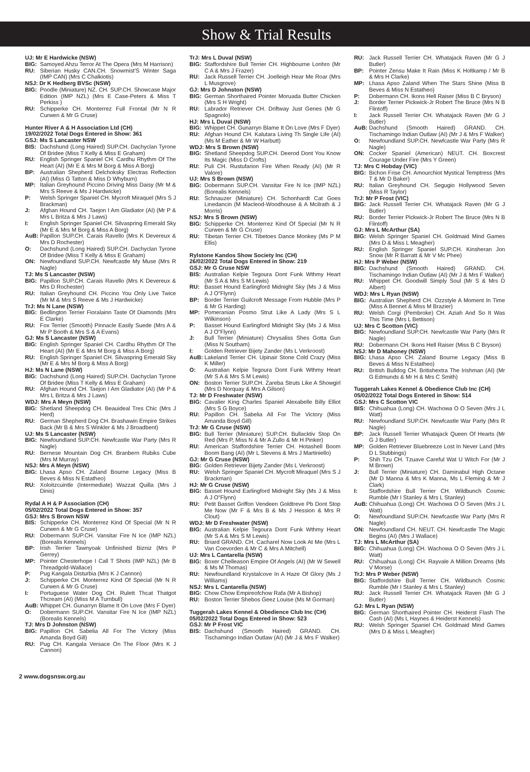Show & Trial Results
UJ: Mr E Hardwicke (NSW)
BIG: Samoyed Ahzu Terror At The Opera (Mrs M Harrison)
RU: Siberian Husky CAN.CH. Snowmist'S Winter Saga (IMP CAN) (Mrs C Chalkiotis)
NSJ: Dr K Hedberg BVSc (NSW)
BIG: Poodle (Miniature) NZ. CH. SUP.CH. Showcase Major Edition (IMP NZL) (Mrs E Case-Peters & Miss T Perkiss )
RU: Schipperke CH. Monterrez Full Frontal (Mr N R Curwen & Mr G Cruse)
Hunter River A & H Association Ltd (CH)
19/02/2022 Total Dogs Entered in Show: 361
GSJ: Ms S Lancaster NSW
BIS: Dachshund (Long Haired) SUP.CH. Dachyclan Tyrone Of Bridee (Miss T Kelly & Miss E Graham)
RU: English Springer Spaniel CH. Cardhu Rhythm Of The Heart (AI) (Mr E & Mrs M Borg & Miss A Borg)
BP: Australian Shepherd Delchoksky Electras Reflection (AI) (Miss G Tatton & Miss D Whyburn)
MP: Italian Greyhound Piccino Driving Miss Daisy (Mr M & Mrs S Reeve & Ms J Hardwicke)
P: Welsh Springer Spaniel CH. Mycroft Miraquel (Mrs S J Brackman)
J: Afghan Hound CH. Taejon I Am Gladiator (AI) (Mr P & Mrs L Britza & Mrs J Laws)
I: English Springer Spaniel CH. Silvaspring Emerald Sky (Mr E & Mrs M Borg & Miss A Borg)
AuB: Papillon SUP.CH. Carais Ravello (Mrs K Devereux & Mrs D Rochester)
O: Dachshund (Long Haired) SUP.CH. Dachyclan Tyrone Of Bridee (Miss T Kelly & Miss E Graham)
ON: Newfoundland SUP.CH. Newfcastle My Muse (Mrs R Nagle)
TJ: Ms S Lancaster (NSW)
BIG: Papillon SUP.CH. Carais Ravello (Mrs K Devereux & Mrs D Rochester)
RU: Italian Greyhound CH. Piccino You Only Live Twice (Mr M & Mrs S Reeve & Ms J Hardwicke)
TrJ: Ms N Lane (NSW)
BIG: Bedlington Terrier Fioralainn Taste Of Diamonds (Mrs E Clarke)
RU: Fox Terrier (Smooth) Pinnacle Easily Suede (Mrs A & Mr P Booth & Mrs S & A Evans)
GJ: Ms S Lancaster (NSW)
BIG: English Springer Spaniel CH. Cardhu Rhythm Of The Heart (AI) (Mr E & Mrs M Borg & Miss A Borg)
RU: English Springer Spaniel CH. Silvaspring Emerald Sky (Mr E & Mrs M Borg & Miss A Borg)
HJ: Ms N Lane (NSW)
BIG: Dachshund (Long Haired) SUP.CH. Dachyclan Tyrone Of Bridee (Miss T Kelly & Miss E Graham)
RU: Afghan Hound CH. Taejon I Am Gladiator (AI) (Mr P & Mrs L Britza & Mrs J Laws)
WDJ: Mrs A Meyn (NSW)
BIG: Shetland Sheepdog CH. Beauideal Tres Chic (Mrs J Herd)
RU: German Shepherd Dog CH. Brashawin Empire Strikes Back (Mr B & Mrs S Winkler & Ms J Broadbent)
UJ: Ms S Lancaster (NSW)
BIG: Newfoundland SUP.CH. Newfcastle War Party (Mrs R Nagle)
RU: Bernese Mountain Dog CH. Branbern Rubiks Cube (Mrs M Murray)
NSJ: Mrs A Meyn (NSW)
BIG: Lhasa Apso CH. Zaland Bourne Legacy (Miss B Beves & Miss N Estatheo)
RU: Xoloitzcuintle (Intermediate) Wazzat Quilla (Mrs J Dinis)
Rydal A H & P Association (CH)
05/02/2022 Total Dogs Entered in Show: 357
GSJ: Mrs S Brown NSW
BIS: Schipperke CH. Monterrez Kind Of Special (Mr N R Curwen & Mr G Cruse)
RU: Dobermann SUP.CH. Vansitar Fire N Ice (IMP NZL) (Borealis Kennels)
BP: Irish Terrier Tawnyoak Unfinished Bizniz (Mrs P Gerrey)
MP: Pointer Chesterhope I Call T Shots (IMP NZL) (Mr B Threadgold-Wallace)
P: Pug Kangala Disturbia (Mrs K J Cannon)
J: Schipperke CH. Monterrez Kind Of Special (Mr N R Curwen & Mr G Cruse)
I: Portuguese Water Dog CH. Rulett Thcat Thatgot Thcream (AI) (Miss M A Turnbull)
AuB: Whippet CH. Gunarryn Blame It On Love (Mrs F Dyer)
O: Dobermann SUP.CH. Vansitar Fire N Ice (IMP NZL) (Borealis Kennels)
TJ: Mrs D Johnston (NSW)
BIG: Papillon CH. Sabelia All For The Victory (Miss Amanda Boyd Gill)
RU: Pug CH. Kangala Versace On The Floor (Mrs K J Cannon)
TrJ: Mrs L Duval (NSW)
BIG: Staffordshire Bull Terrier CH. Highbourne Lonhro (Mr C A & Mrs J Frazer)
RU: Jack Russell Terrier CH. Joelleigh Hear Me Roar (Mrs L Musgrove)
GJ: Mrs D Johnston (NSW)
BIG: German Shorthaired Pointer Moruada Butter Chicken (Mrs S H Wright)
RU: Labrador Retriever CH. Driftway Just Genes (Mr G Spagnolo)
HJ: Mrs L Duval (NSW)
BIG: Whippet CH. Gunarryn Blame It On Love (Mrs F Dyer)
RU: Afghan Hound CH. Kalutara Living Th Single Life (AI) (Ms M Eather & Mr W Harbutt)
WDJ: Mrs S Brown (NSW)
BIG: Shetland Sheepdog SUP.CH. Deerod Dont You Know Its Magic (Miss D Crofts)
RU: Puli CH. Rustufarion Fire When Ready (AI) (Mr R Valore)
UJ: Mrs S Brown (NSW)
BIG: Dobermann SUP.CH. Vansitar Fire N Ice (IMP NZL) (Borealis Kennels)
RU: Schnauzer (Miniature) CH. Schonhardt Cat Goes Linedancin (M Macleod-Woodhouse & A Mcilrath & J Morris)
NSJ: Mrs S Brown (NSW)
BIG: Schipperke CH. Monterrez Kind Of Special (Mr N R Curwen & Mr G Cruse)
RU: Tibetan Terrier CH. Tibetoes Dance Monkey (Ms P M Ellis)
Rylstone Kandos Show Society Inc (CH)
26/02/2022 Total Dogs Entered in Show: 219
GSJ: Mr G Cruse NSW
BIS: Australian Kelpie Tegoura Dont Funk Wthmy Heart (Mr S A & Mrs S M Lewis)
RU: Basset Hound Earlingford Midnight Sky (Ms J & Miss A J O"Flynn)
BP: Border Terrier Guilcroft Message From Hubble (Mrs P & Mr G Harding)
MP: Pomeranian Posmo Strut Like A Lady (Mrs S L Wilkinson)
P: Basset Hound Earlingford Midnight Sky (Ms J & Miss A J O"Flynn)
J: Bull Terrier (Miniature) Chrysaliss Shes Gotta Gun (Miss N Southam)
I: Golden Retriever Bijety Zander (Ms L Verkroost)
AuB: Lakeland Terrier CH. Upinair Stone Cold Crazy (Miss K Miller)
O: Australian Kelpie Tegoura Dont Funk Wthmy Heart (Mr S A & Mrs S M Lewis)
ON: Boston Terrier SUP.CH. Zareba Struts Like A Showgirl (Mrs D Norquay & Mrs A Gilson)
TJ: Mr D Freshwater (NSW)
BIG: Cavalier King Charles Spaniel Alexabelle Billy Elliot (Mrs S G Boyce)
RU: Papillon CH. Sabelia All For The Victory (Miss Amanda Boyd Gill)
TrJ: Mr G Cruse (NSW)
BIG: Bull Terrier (Miniature) SUP.CH. Bullacktiv Stop On Red (Mrs P, Miss N & Mr A Zullo & Mr H Pinker)
RU: American Staffordshire Terrier CH. Hotashell Boom Boom Bang (AI) (Mr L Stevens & Mrs J Martiniello)
GJ: Mr G Cruse (NSW)
BIG: Golden Retriever Bijety Zander (Ms L Verkroost)
RU: Welsh Springer Spaniel CH. Mycroft Miraquel (Mrs S J Brackman)
HJ: Mr G Cruse (NSW)
BIG: Basset Hound Earlingford Midnight Sky (Ms J & Miss A J O"Flynn)
RU: Petit Basset Griffon Vendeen Goldtreve Pb Dont Stop Me Now (Mr F & Mrs B & Ms J Hession & Mrs R Clout)
WDJ: Mr D Freshwater (NSW)
BIG: Australian Kelpie Tegoura Dont Funk Wthmy Heart (Mr S A & Mrs S M Lewis)
RU: Briard GRAND. CH. Cacharel Now Look At Me (Mrs L Van Coevorden & Mr C & Mrs A Mitchell)
UJ: Mrs L Cantarella (NSW)
BIG: Boxer Chelleason Empire Of Angels (AI) (Mr W Sewell & Ms M Thomas)
RU: Newfoundland Krystalcove In A Haze Of Glory (Ms J Williams)
NSJ: Mrs L Cantarella (NSW)
BIG: Chow Chow Empireofchow Rafa (Mr A Bishop)
RU: Boston Terrier Shebos Geez Louise (Ms M Gorman)
Tuggerah Lakes Kennel & Obedience Club Inc (CH)
05/02/2022 Total Dogs Entered in Show: 523
GSJ: Mr P Frost VIC
BIS: Dachshund (Smooth Haired) GRAND. CH. Tischamingo Indian Outlaw (AI) (Mr J & Mrs F Walker)
RU: Jack Russell Terrier CH. Whatajack Raven (Mr G J Butler)
BP: Pointer Zensu Make It Rain (Miss K Holtkamp / Mr B & Mrs H Clarke)
MP: Lhasa Apso Zaland When The Stars Shine (Miss B Beves & Miss N Estatheo)
P: Dobermann CH. Ikons Hell Raiser (Miss B C Bryson)
J: Border Terrier Pickwick-Jr Robert The Bruce (Mrs N B Flintoff)
I: Jack Russell Terrier CH. Whatajack Raven (Mr G J Butler)
AuB: Dachshund (Smooth Haired) GRAND. CH. Tischamingo Indian Outlaw (AI) (Mr J & Mrs F Walker)
O: Newfoundland SUP.CH. Newfcastle War Party (Mrs R Nagle)
ON: Cocker Spaniel (American) NEUT. CH. Boxcrest Courage Under Fire (Mrs Y Green)
TJ: Mrs C Hobday (VIC)
BIG: Bichon Frise CH. Amourchiot Mystical Temptress (Mrs T & Mr D Baker)
RU: Italian Greyhound CH. Segugio Hollywood Seven (Miss R Taylor)
TrJ: Mr P Frost (VIC)
BIG: Jack Russell Terrier CH. Whatajack Raven (Mr G J Butler)
RU: Border Terrier Pickwick-Jr Robert The Bruce (Mrs N B Flintoff)
GJ: Mrs L McArthur (SA)
BIG: Welsh Springer Spaniel CH. Goldmaid Mind Games (Mrs D & Miss L Meagher)
RU: English Springer Spaniel SUP.CH. Kinsheran Jon Snow (Mr R Barratt & Mr V Mc Phee)
HJ: Mrs P Weber (NSW)
BIG: Dachshund (Smooth Haired) GRAND. CH. Tischamingo Indian Outlaw (AI) (Mr J & Mrs F Walker)
RU: Whippet CH. Goodwill Simply Soul (Mr S & Mrs D Albert)
WDJ: Mrs L Ryan (NSW)
BIG: Australian Shepherd CH. Ozzstyle A Moment In Time (Miss A Bennet & Miss M Brazier)
RU: Welsh Corgi (Pembroke) CH. Aziah And So It Was This Time (Mrs L Bettison)
UJ: Mrs C Scotton (VIC)
BIG: Newfoundland SUP.CH. Newfcastle War Party (Mrs R Nagle)
RU: Dobermann CH. Ikons Hell Raiser (Miss B C Bryson)
NSJ: Mr D Mahoney (NSW)
BIG: Lhasa Apso CH. Zaland Bourne Legacy (Miss B Beves & Miss N Estatheo)
RU: British Bulldog CH. Britishextra The Irishman (AI) (Mr G Edmunds & Mr H & Mrs C Smith)
Tuggerah Lakes Kennel & Obedience Club Inc (CH)
05/02/2022 Total Dogs Entered in Show: 514
GSJ: Mrs C Scotton VIC
BIS: Chihuahua (Long) CH. Wachowa O O Seven (Mrs J L Watt)
RU: Newfoundland SUP.CH. Newfcastle War Party (Mrs R Nagle)
BP: Jack Russell Terrier Whatajack Queen Of Hearts (Mr G J Butler)
MP: Golden Retriever Bluebreeze Lost In Never Land (Mrs D L Stubbings)
P: Shih Tzu CH. Tzuave Careful Wat U Witch For (Mr J M Brown)
J: Bull Terrier (Miniature) CH. Daminabul High Octane (Mr D Manna & Mrs K Manna, Ms L Fleming & Mr J Clark)
I: Staffordshire Bull Terrier CH. Wildbunch Cosmic Rumble (Mr I Stanley & Mrs L Stanley)
AuB: Chihuahua (Long) CH. Wachowa O O Seven (Mrs J L Watt)
O: Newfoundland SUP.CH. Newfcastle War Party (Mrs R Nagle)
ON: Newfoundland CH. NEUT. CH. Newfcastle The Magic Begins (AI) (Mrs J Wallace)
TJ: Mrs L McArthur (SA)
BIG: Chihuahua (Long) CH. Wachowa O O Seven (Mrs J L Watt)
RU: Chihuahua (Long) CH. Rayvale A Million Dreams (Ms V Morse)
TrJ: Mrs P Weber (NSW)
BIG: Staffordshire Bull Terrier CH. Wildbunch Cosmic Rumble (Mr I Stanley & Mrs L Stanley)
RU: Jack Russell Terrier CH. Whatajack Raven (Mr G J Butler)
GJ: Mrs L Ryan (NSW)
BIG: German Shorthaired Pointer CH. Heiderst Flash The Cash (AI) (Ms L Haynes & Heiderst Kennels)
RU: Welsh Springer Spaniel CH. Goldmaid Mind Games (Mrs D & Miss L Meagher)
2 www.dogsnsw.org.au